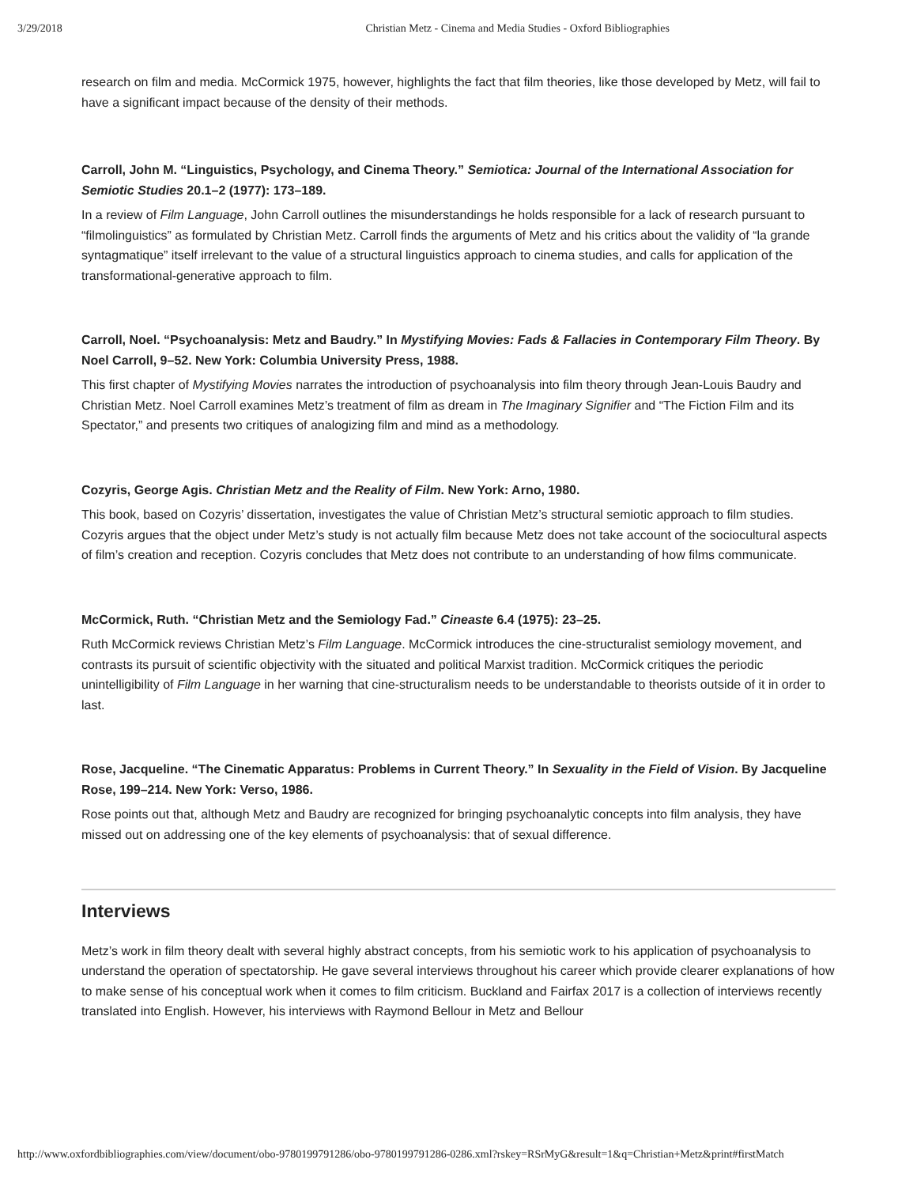3/29/2018 Christian Metz - Cinema and Media Studies - Oxford Bibliographies
research on film and media. McCormick 1975, however, highlights the fact that film theories, like those developed by Metz, will fail to have a significant impact because of the density of their methods.
Carroll, John M. “Linguistics, Psychology, and Cinema Theory.” Semiotica: Journal of the International Association for Semiotic Studies 20.1–2 (1977): 173–189.
In a review of Film Language, John Carroll outlines the misunderstandings he holds responsible for a lack of research pursuant to “filmolinguistics” as formulated by Christian Metz. Carroll finds the arguments of Metz and his critics about the validity of “la grande syntagmatique” itself irrelevant to the value of a structural linguistics approach to cinema studies, and calls for application of the transformational-generative approach to film.
Carroll, Noel. “Psychoanalysis: Metz and Baudry.” In Mystifying Movies: Fads & Fallacies in Contemporary Film Theory. By Noel Carroll, 9–52. New York: Columbia University Press, 1988.
This first chapter of Mystifying Movies narrates the introduction of psychoanalysis into film theory through Jean-Louis Baudry and Christian Metz. Noel Carroll examines Metz’s treatment of film as dream in The Imaginary Signifier and “The Fiction Film and its Spectator,” and presents two critiques of analogizing film and mind as a methodology.
Cozyris, George Agis. Christian Metz and the Reality of Film. New York: Arno, 1980.
This book, based on Cozyris’ dissertation, investigates the value of Christian Metz’s structural semiotic approach to film studies. Cozyris argues that the object under Metz’s study is not actually film because Metz does not take account of the sociocultural aspects of film’s creation and reception. Cozyris concludes that Metz does not contribute to an understanding of how films communicate.
McCormick, Ruth. “Christian Metz and the Semiology Fad.” Cineaste 6.4 (1975): 23–25.
Ruth McCormick reviews Christian Metz’s Film Language. McCormick introduces the cine-structuralist semiology movement, and contrasts its pursuit of scientific objectivity with the situated and political Marxist tradition. McCormick critiques the periodic unintelligibility of Film Language in her warning that cine-structuralism needs to be understandable to theorists outside of it in order to last.
Rose, Jacqueline. “The Cinematic Apparatus: Problems in Current Theory.” In Sexuality in the Field of Vision. By Jacqueline Rose, 199–214. New York: Verso, 1986.
Rose points out that, although Metz and Baudry are recognized for bringing psychoanalytic concepts into film analysis, they have missed out on addressing one of the key elements of psychoanalysis: that of sexual difference.
Interviews
Metz’s work in film theory dealt with several highly abstract concepts, from his semiotic work to his application of psychoanalysis to understand the operation of spectatorship. He gave several interviews throughout his career which provide clearer explanations of how to make sense of his conceptual work when it comes to film criticism. Buckland and Fairfax 2017 is a collection of interviews recently translated into English. However, his interviews with Raymond Bellour in Metz and Bellour
http://www.oxfordbibliographies.com/view/document/obo-9780199791286/obo-9780199791286-0286.xml?rskey=RSrMyG&result=1&q=Christian+Metz&print#firstMatch